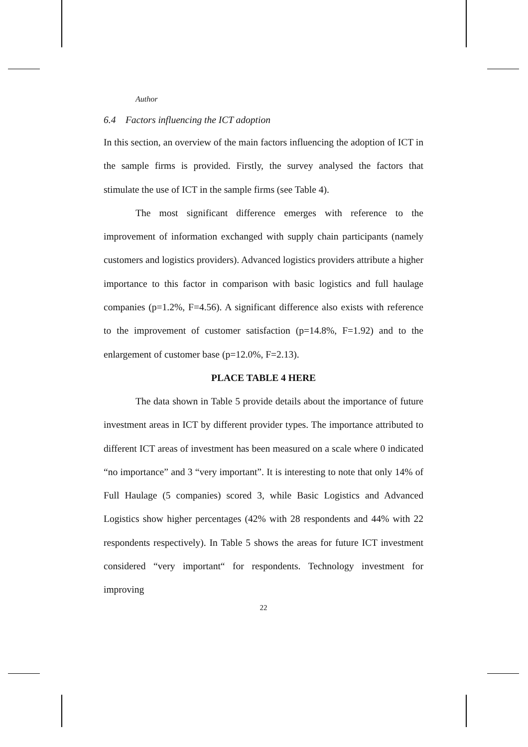Author
6.4 Factors influencing the ICT adoption
In this section, an overview of the main factors influencing the adoption of ICT in the sample firms is provided. Firstly, the survey analysed the factors that stimulate the use of ICT in the sample firms (see Table 4).
The most significant difference emerges with reference to the improvement of information exchanged with supply chain participants (namely customers and logistics providers). Advanced logistics providers attribute a higher importance to this factor in comparison with basic logistics and full haulage companies (p=1.2%, F=4.56). A significant difference also exists with reference to the improvement of customer satisfaction (p=14.8%, F=1.92) and to the enlargement of customer base (p=12.0%, F=2.13).
PLACE TABLE 4 HERE
The data shown in Table 5 provide details about the importance of future investment areas in ICT by different provider types. The importance attributed to different ICT areas of investment has been measured on a scale where 0 indicated “no importance” and 3 “very important”. It is interesting to note that only 14% of Full Haulage (5 companies) scored 3, while Basic Logistics and Advanced Logistics show higher percentages (42% with 28 respondents and 44% with 22 respondents respectively). In Table 5 shows the areas for future ICT investment considered “very important“ for respondents. Technology investment for improving
22